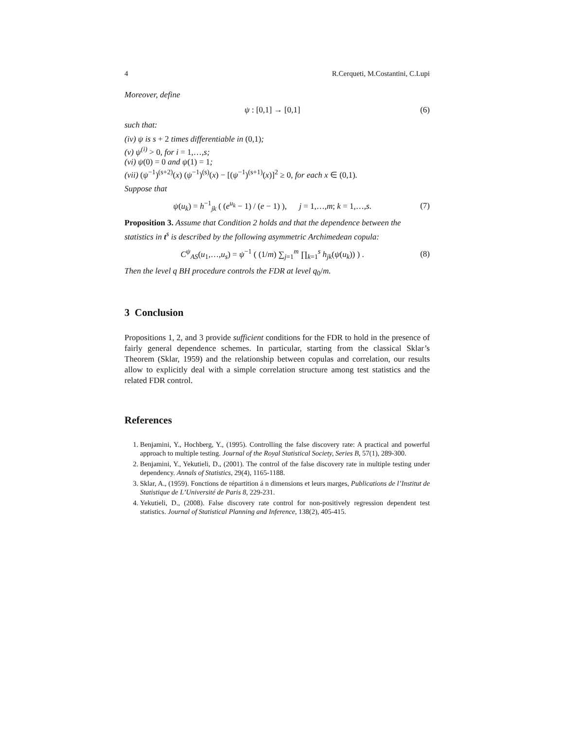4 R.Cerqueti, M.Costantini, C.Lupi
Moreover, define
ψ : [0,1] → [0,1] (6)
such that:
(iv) ψ is s + 2 times differentiable in (0,1);
(v) ψ<sup>(i)</sup> > 0, for i = 1,…,s;
(vi) ψ(0) = 0 and ψ(1) = 1;
(vii) (ψ<sup>−1</sup>)<sup>(s+2)</sup>(x) (ψ<sup>−1</sup>)<sup>(s)</sup>(x) − [(ψ<sup>−1</sup>)<sup>(s+1)</sup>(x)]<sup>2</sup> ≥ 0, for each x ∈ (0,1).
Suppose that
ψ(u<sub>k</sub>) = h<sup>−1</sup><sub>jk</sub> ( (e<sup>u<sub>k</sub></sup> − 1) / (e − 1) ), j = 1,…,m; k = 1,…,s. (7)
Proposition 3. Assume that Condition 2 holds and that the dependence between the statistics in t<sup>s</sup> is described by the following asymmetric Archimedean copula:
C<sup>ψ</sup><sub>AS</sub>(u<sub>1</sub>,…,u<sub>s</sub>) = ψ<sup>−1</sup> ( (1/m) ∑<sub>j=1</sub><sup>m</sup> ∏<sub>k=1</sub><sup>s</sup> h<sub>jk</sub>(ψ(u<sub>k</sub>)) ) . (8)
Then the level q BH procedure controls the FDR at level q<sub>0</sub>/m.
3 Conclusion
Propositions 1, 2, and 3 provide sufficient conditions for the FDR to hold in the presence of fairly general dependence schemes. In particular, starting from the classical Sklar’s Theorem (Sklar, 1959) and the relationship between copulas and correlation, our results allow to explicitly deal with a simple correlation structure among test statistics and the related FDR control.
References
1. Benjamini, Y., Hochberg, Y., (1995). Controlling the false discovery rate: A practical and powerful approach to multiple testing. Journal of the Royal Statistical Society, Series B, 57(1), 289-300.
2. Benjamini, Y., Yekutieli, D., (2001). The control of the false discovery rate in multiple testing under dependency. Annals of Statistics, 29(4), 1165-1188.
3. Sklar, A., (1959). Fonctions de répartition á n dimensions et leurs marges, Publications de l’Institut de Statistique de L’Université de Paris 8, 229-231.
4. Yekutieli, D., (2008). False discovery rate control for non-positively regression dependent test statistics. Journal of Statistical Planning and Inference, 138(2), 405-415.